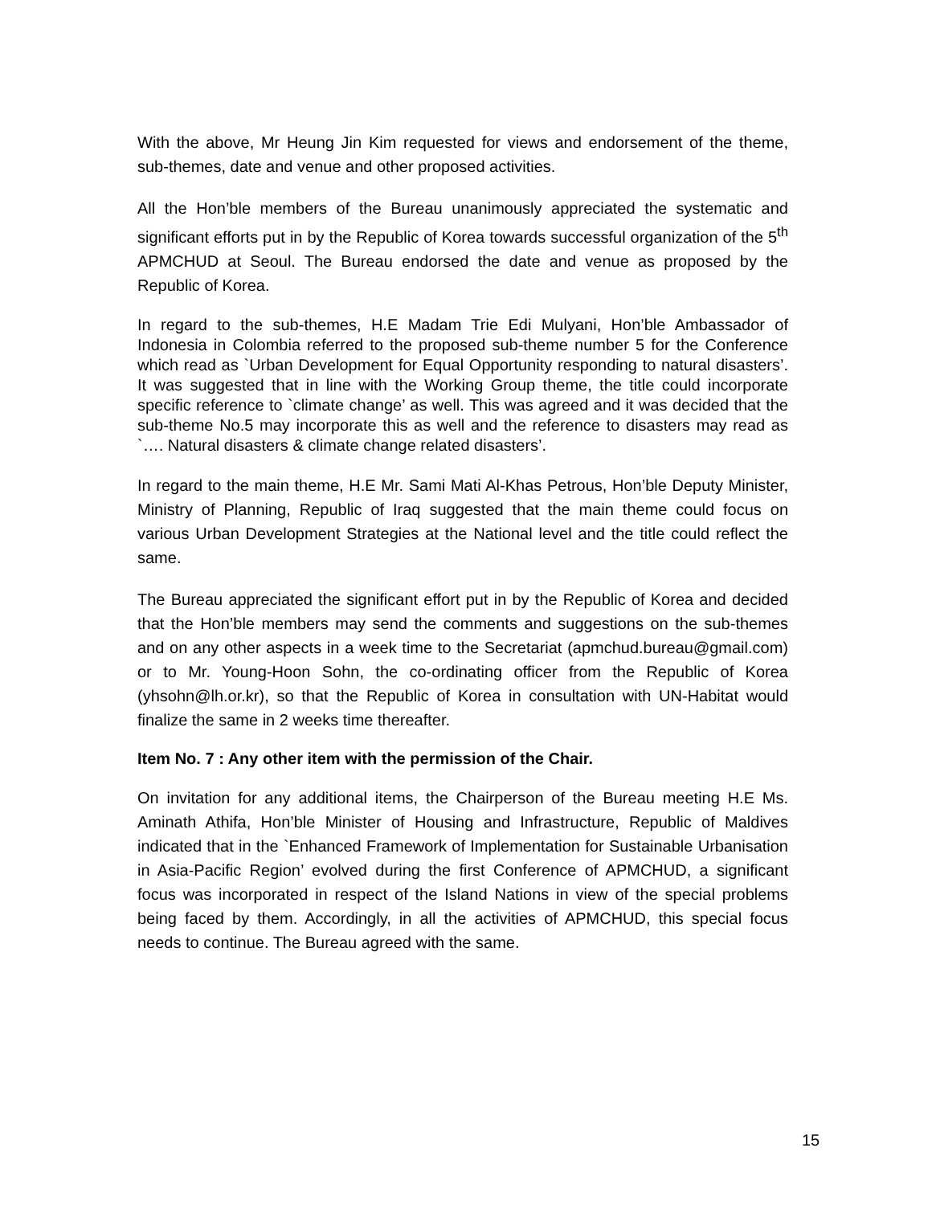With the above, Mr Heung Jin Kim requested for views and endorsement of the theme, sub-themes, date and venue and other proposed activities.
All the Hon’ble members of the Bureau unanimously appreciated the systematic and significant efforts put in by the Republic of Korea towards successful organization of the 5<sup>th</sup> APMCHUD at Seoul. The Bureau endorsed the date and venue as proposed by the Republic of Korea.
In regard to the sub-themes, H.E Madam Trie Edi Mulyani, Hon’ble Ambassador of Indonesia in Colombia referred to the proposed sub-theme number 5 for the Conference which read as `Urban Development for Equal Opportunity responding to natural disasters’. It was suggested that in line with the Working Group theme, the title could incorporate specific reference to `climate change’ as well. This was agreed and it was decided that the sub-theme No.5 may incorporate this as well and the reference to disasters may read as `…. Natural disasters & climate change related disasters’.
In regard to the main theme, H.E Mr. Sami Mati Al-Khas Petrous, Hon’ble Deputy Minister, Ministry of Planning, Republic of Iraq suggested that the main theme could focus on various Urban Development Strategies at the National level and the title could reflect the same.
The Bureau appreciated the significant effort put in by the Republic of Korea and decided that the Hon’ble members may send the comments and suggestions on the sub-themes and on any other aspects in a week time to the Secretariat (apmchud.bureau@gmail.com) or to Mr. Young-Hoon Sohn, the co-ordinating officer from the Republic of Korea (yhsohn@lh.or.kr), so that the Republic of Korea in consultation with UN-Habitat would finalize the same in 2 weeks time thereafter.
Item No. 7 : Any other item with the permission of the Chair.
On invitation for any additional items, the Chairperson of the Bureau meeting H.E Ms. Aminath Athifa, Hon’ble Minister of Housing and Infrastructure, Republic of Maldives indicated that in the `Enhanced Framework of Implementation for Sustainable Urbanisation in Asia-Pacific Region’ evolved during the first Conference of APMCHUD, a significant focus was incorporated in respect of the Island Nations in view of the special problems being faced by them. Accordingly, in all the activities of APMCHUD, this special focus needs to continue. The Bureau agreed with the same.
15